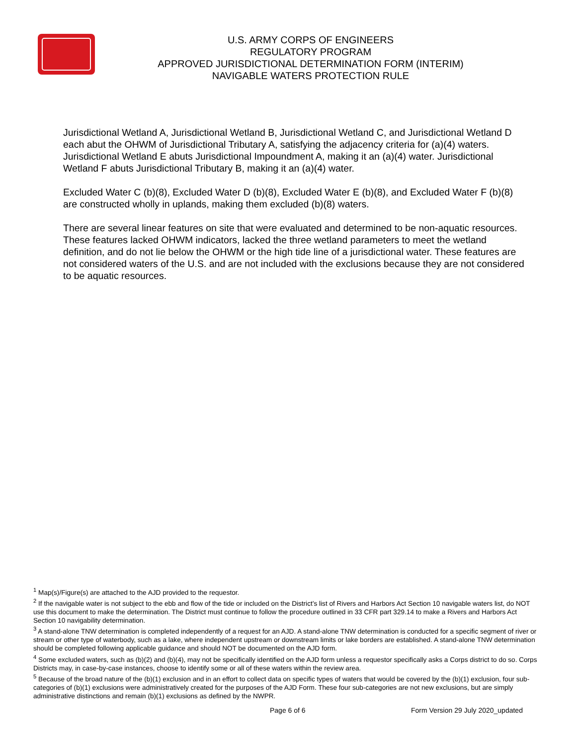U.S. ARMY CORPS OF ENGINEERS
REGULATORY PROGRAM
APPROVED JURISDICTIONAL DETERMINATION FORM (INTERIM)
NAVIGABLE WATERS PROTECTION RULE
Jurisdictional Wetland A, Jurisdictional Wetland B, Jurisdictional Wetland C, and Jurisdictional Wetland D each abut the OHWM of Jurisdictional Tributary A, satisfying the adjacency criteria for (a)(4) waters. Jurisdictional Wetland E abuts Jurisdictional Impoundment A, making it an (a)(4) water. Jurisdictional Wetland F abuts Jurisdictional Tributary B, making it an (a)(4) water.
Excluded Water C (b)(8), Excluded Water D (b)(8), Excluded Water E (b)(8), and Excluded Water F (b)(8) are constructed wholly in uplands, making them excluded (b)(8) waters.
There are several linear features on site that were evaluated and determined to be non-aquatic resources. These features lacked OHWM indicators, lacked the three wetland parameters to meet the wetland definition, and do not lie below the OHWM or the high tide line of a jurisdictional water. These features are not considered waters of the U.S. and are not included with the exclusions because they are not considered to be aquatic resources.
<sup>1</sup> Map(s)/Figure(s) are attached to the AJD provided to the requestor.
<sup>2</sup> If the navigable water is not subject to the ebb and flow of the tide or included on the District’s list of Rivers and Harbors Act Section 10 navigable waters list, do NOT use this document to make the determination. The District must continue to follow the procedure outlined in 33 CFR part 329.14 to make a Rivers and Harbors Act Section 10 navigability determination.
<sup>3</sup> A stand-alone TNW determination is completed independently of a request for an AJD. A stand-alone TNW determination is conducted for a specific segment of river or stream or other type of waterbody, such as a lake, where independent upstream or downstream limits or lake borders are established. A stand-alone TNW determination should be completed following applicable guidance and should NOT be documented on the AJD form.
<sup>4</sup> Some excluded waters, such as (b)(2) and (b)(4), may not be specifically identified on the AJD form unless a requestor specifically asks a Corps district to do so. Corps Districts may, in case-by-case instances, choose to identify some or all of these waters within the review area.
<sup>5</sup> Because of the broad nature of the (b)(1) exclusion and in an effort to collect data on specific types of waters that would be covered by the (b)(1) exclusion, four sub-categories of (b)(1) exclusions were administratively created for the purposes of the AJD Form. These four sub-categories are not new exclusions, but are simply administrative distinctions and remain (b)(1) exclusions as defined by the NWPR.
Page 6 of 6 Form Version 29 July 2020_updated